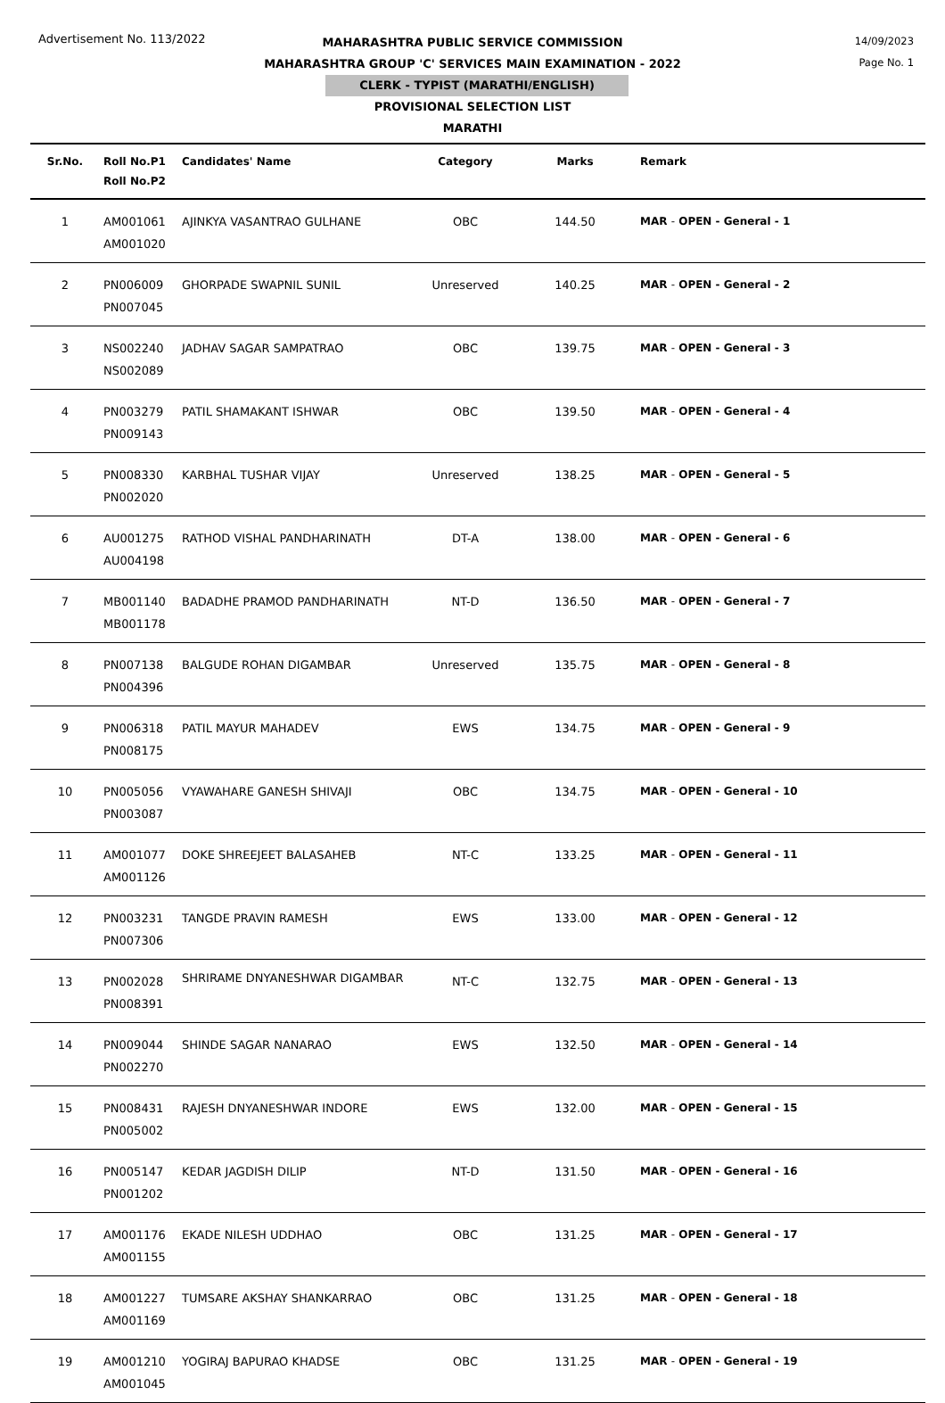Advertisement No. 113/2022
MAHARASHTRA PUBLIC SERVICE COMMISSION
MAHARASHTRA GROUP 'C' SERVICES MAIN EXAMINATION - 2022
CLERK - TYPIST (MARATHI/ENGLISH)
PROVISIONAL SELECTION LIST
MARATHI
14/09/2023
Page No. 1
| Sr.No. | Roll No.P1 Roll No.P2 | Candidates' Name | Category | Marks | Remark |
| --- | --- | --- | --- | --- | --- |
| 1 | AM001061 AM001020 | AJINKYA VASANTRAO GULHANE | OBC | 144.50 | MAR - OPEN - General - 1 |
| 2 | PN006009 PN007045 | GHORPADE SWAPNIL SUNIL | Unreserved | 140.25 | MAR - OPEN - General - 2 |
| 3 | NS002240 NS002089 | JADHAV SAGAR SAMPATRAO | OBC | 139.75 | MAR - OPEN - General - 3 |
| 4 | PN003279 PN009143 | PATIL SHAMAKANT ISHWAR | OBC | 139.50 | MAR - OPEN - General - 4 |
| 5 | PN008330 PN002020 | KARBHAL TUSHAR VIJAY | Unreserved | 138.25 | MAR - OPEN - General - 5 |
| 6 | AU001275 AU004198 | RATHOD VISHAL PANDHARINATH | DT-A | 138.00 | MAR - OPEN - General - 6 |
| 7 | MB001140 MB001178 | BADADHE PRAMOD PANDHARINATH | NT-D | 136.50 | MAR - OPEN - General - 7 |
| 8 | PN007138 PN004396 | BALGUDE ROHAN DIGAMBAR | Unreserved | 135.75 | MAR - OPEN - General - 8 |
| 9 | PN006318 PN008175 | PATIL MAYUR MAHADEV | EWS | 134.75 | MAR - OPEN - General - 9 |
| 10 | PN005056 PN003087 | VYAWAHARE GANESH SHIVAJI | OBC | 134.75 | MAR - OPEN - General - 10 |
| 11 | AM001077 AM001126 | DOKE SHREEJEET BALASAHEB | NT-C | 133.25 | MAR - OPEN - General - 11 |
| 12 | PN003231 PN007306 | TANGDE PRAVIN RAMESH | EWS | 133.00 | MAR - OPEN - General - 12 |
| 13 | PN002028 PN008391 | SHRIRAME DNYANESHWAR DIGAMBAR | NT-C | 132.75 | MAR - OPEN - General - 13 |
| 14 | PN009044 PN002270 | SHINDE SAGAR NANARAO | EWS | 132.50 | MAR - OPEN - General - 14 |
| 15 | PN008431 PN005002 | RAJESH DNYANESHWAR INDORE | EWS | 132.00 | MAR - OPEN - General - 15 |
| 16 | PN005147 PN001202 | KEDAR JAGDISH DILIP | NT-D | 131.50 | MAR - OPEN - General - 16 |
| 17 | AM001176 AM001155 | EKADE NILESH UDDHAO | OBC | 131.25 | MAR - OPEN - General - 17 |
| 18 | AM001227 AM001169 | TUMSARE AKSHAY SHANKARRAO | OBC | 131.25 | MAR - OPEN - General - 18 |
| 19 | AM001210 AM001045 | YOGIRAJ BAPURAO KHADSE | OBC | 131.25 | MAR - OPEN - General - 19 |